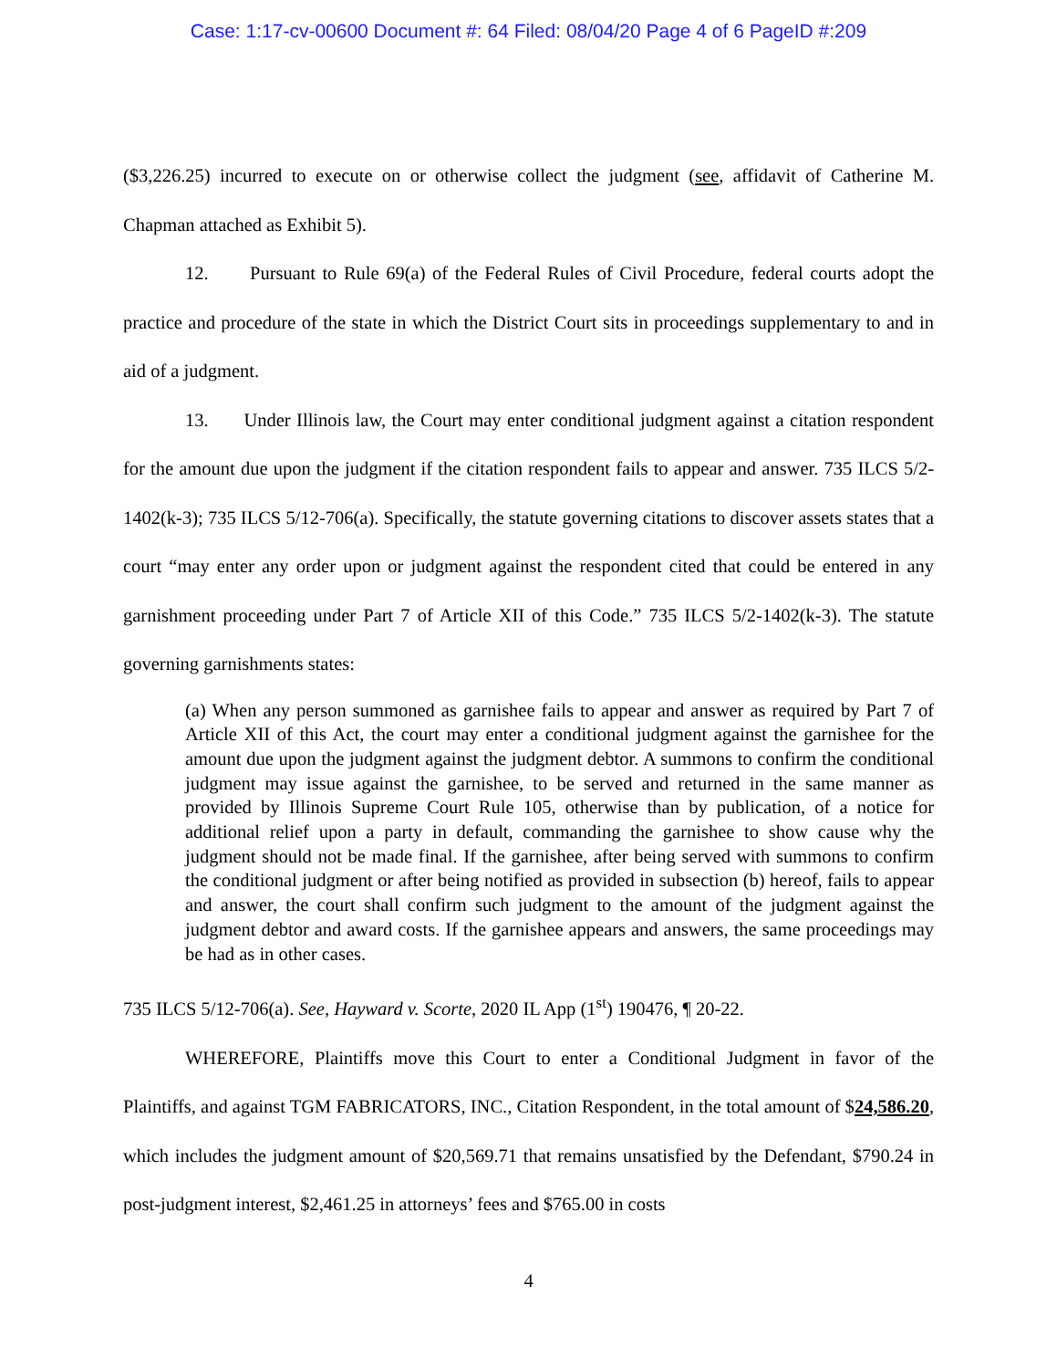Case: 1:17-cv-00600 Document #: 64 Filed: 08/04/20 Page 4 of 6 PageID #:209
($3,226.25) incurred to execute on or otherwise collect the judgment (see, affidavit of Catherine M. Chapman attached as Exhibit 5).
12. Pursuant to Rule 69(a) of the Federal Rules of Civil Procedure, federal courts adopt the practice and procedure of the state in which the District Court sits in proceedings supplementary to and in aid of a judgment.
13. Under Illinois law, the Court may enter conditional judgment against a citation respondent for the amount due upon the judgment if the citation respondent fails to appear and answer. 735 ILCS 5/2-1402(k-3); 735 ILCS 5/12-706(a). Specifically, the statute governing citations to discover assets states that a court “may enter any order upon or judgment against the respondent cited that could be entered in any garnishment proceeding under Part 7 of Article XII of this Code.” 735 ILCS 5/2-1402(k-3). The statute governing garnishments states:
(a) When any person summoned as garnishee fails to appear and answer as required by Part 7 of Article XII of this Act, the court may enter a conditional judgment against the garnishee for the amount due upon the judgment against the judgment debtor. A summons to confirm the conditional judgment may issue against the garnishee, to be served and returned in the same manner as provided by Illinois Supreme Court Rule 105, otherwise than by publication, of a notice for additional relief upon a party in default, commanding the garnishee to show cause why the judgment should not be made final. If the garnishee, after being served with summons to confirm the conditional judgment or after being notified as provided in subsection (b) hereof, fails to appear and answer, the court shall confirm such judgment to the amount of the judgment against the judgment debtor and award costs. If the garnishee appears and answers, the same proceedings may be had as in other cases.
735 ILCS 5/12-706(a). See, Hayward v. Scorte, 2020 IL App (1<sup>st</sup>) 190476, ¶ 20-22.
WHEREFORE, Plaintiffs move this Court to enter a Conditional Judgment in favor of the Plaintiffs, and against TGM FABRICATORS, INC., Citation Respondent, in the total amount of $24,586.20, which includes the judgment amount of $20,569.71 that remains unsatisfied by the Defendant, $790.24 in post-judgment interest, $2,461.25 in attorneys’ fees and $765.00 in costs
4